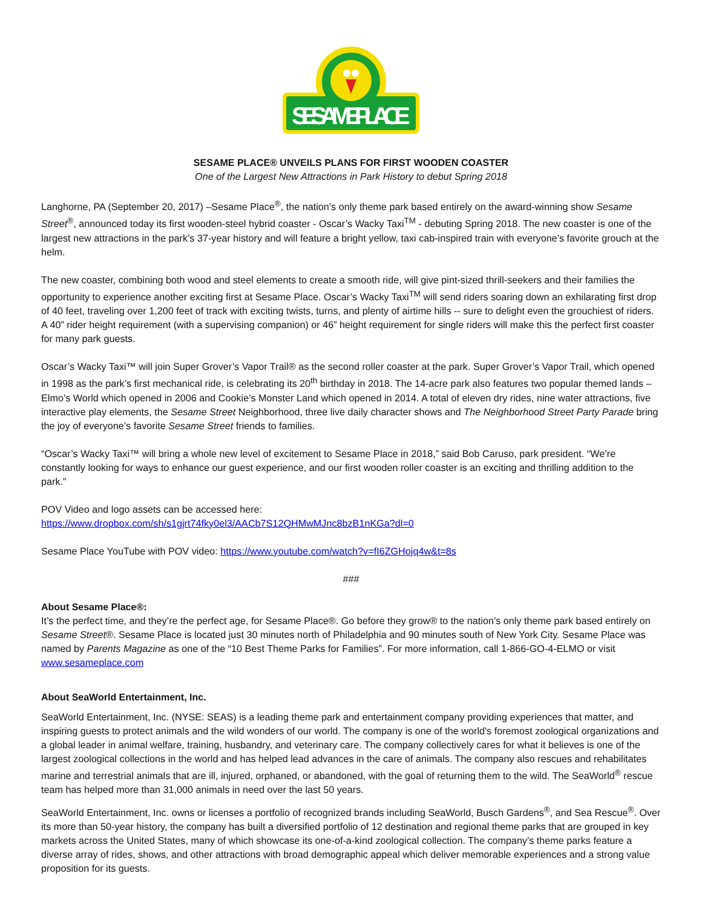SESAME PLACE
SESAME PLACE® UNVEILS PLANS FOR FIRST WOODEN COASTER
One of the Largest New Attractions in Park History to debut Spring 2018
Langhorne, PA (September 20, 2017) –Sesame Place<sup>®</sup>, the nation’s only theme park based entirely on the award-winning show Sesame Street<sup>®</sup>, announced today its first wooden-steel hybrid coaster - Oscar’s Wacky Taxi<sup>TM</sup> - debuting Spring 2018. The new coaster is one of the largest new attractions in the park’s 37-year history and will feature a bright yellow, taxi cab-inspired train with everyone’s favorite grouch at the helm.
The new coaster, combining both wood and steel elements to create a smooth ride, will give pint-sized thrill-seekers and their families the opportunity to experience another exciting first at Sesame Place. Oscar’s Wacky Taxi<sup>TM</sup> will send riders soaring down an exhilarating first drop of 40 feet, traveling over 1,200 feet of track with exciting twists, turns, and plenty of airtime hills -- sure to delight even the grouchiest of riders. A 40” rider height requirement (with a supervising companion) or 46” height requirement for single riders will make this the perfect first coaster for many park guests.
Oscar’s Wacky Taxi™ will join Super Grover’s Vapor Trail® as the second roller coaster at the park. Super Grover’s Vapor Trail, which opened in 1998 as the park’s first mechanical ride, is celebrating its 20<sup>th</sup> birthday in 2018. The 14-acre park also features two popular themed lands – Elmo’s World which opened in 2006 and Cookie’s Monster Land which opened in 2014. A total of eleven dry rides, nine water attractions, five interactive play elements, the Sesame Street Neighborhood, three live daily character shows and The Neighborhood Street Party Parade bring the joy of everyone’s favorite Sesame Street friends to families.
“Oscar’s Wacky Taxi™ will bring a whole new level of excitement to Sesame Place in 2018,” said Bob Caruso, park president. “We’re constantly looking for ways to enhance our guest experience, and our first wooden roller coaster is an exciting and thrilling addition to the park.”
POV Video and logo assets can be accessed here:
https://www.dropbox.com/sh/s1gjrt74fky0el3/AACb7S12QHMwMJnc8bzB1nKGa?dl=0
Sesame Place YouTube with POV video: https://www.youtube.com/watch?v=fI6ZGHojq4w&t=8s
###
About Sesame Place®:
It’s the perfect time, and they’re the perfect age, for Sesame Place®. Go before they grow® to the nation’s only theme park based entirely on Sesame Street®. Sesame Place is located just 30 minutes north of Philadelphia and 90 minutes south of New York City. Sesame Place was named by Parents Magazine as one of the “10 Best Theme Parks for Families”. For more information, call 1-866-GO-4-ELMO or visit www.sesameplace.com
About SeaWorld Entertainment, Inc.
SeaWorld Entertainment, Inc. (NYSE: SEAS) is a leading theme park and entertainment company providing experiences that matter, and inspiring guests to protect animals and the wild wonders of our world. The company is one of the world's foremost zoological organizations and a global leader in animal welfare, training, husbandry, and veterinary care. The company collectively cares for what it believes is one of the largest zoological collections in the world and has helped lead advances in the care of animals. The company also rescues and rehabilitates marine and terrestrial animals that are ill, injured, orphaned, or abandoned, with the goal of returning them to the wild. The SeaWorld<sup>®</sup> rescue team has helped more than 31,000 animals in need over the last 50 years.
SeaWorld Entertainment, Inc. owns or licenses a portfolio of recognized brands including SeaWorld, Busch Gardens<sup>®</sup>, and Sea Rescue<sup>®</sup>. Over its more than 50-year history, the company has built a diversified portfolio of 12 destination and regional theme parks that are grouped in key markets across the United States, many of which showcase its one-of-a-kind zoological collection. The company's theme parks feature a diverse array of rides, shows, and other attractions with broad demographic appeal which deliver memorable experiences and a strong value proposition for its guests.